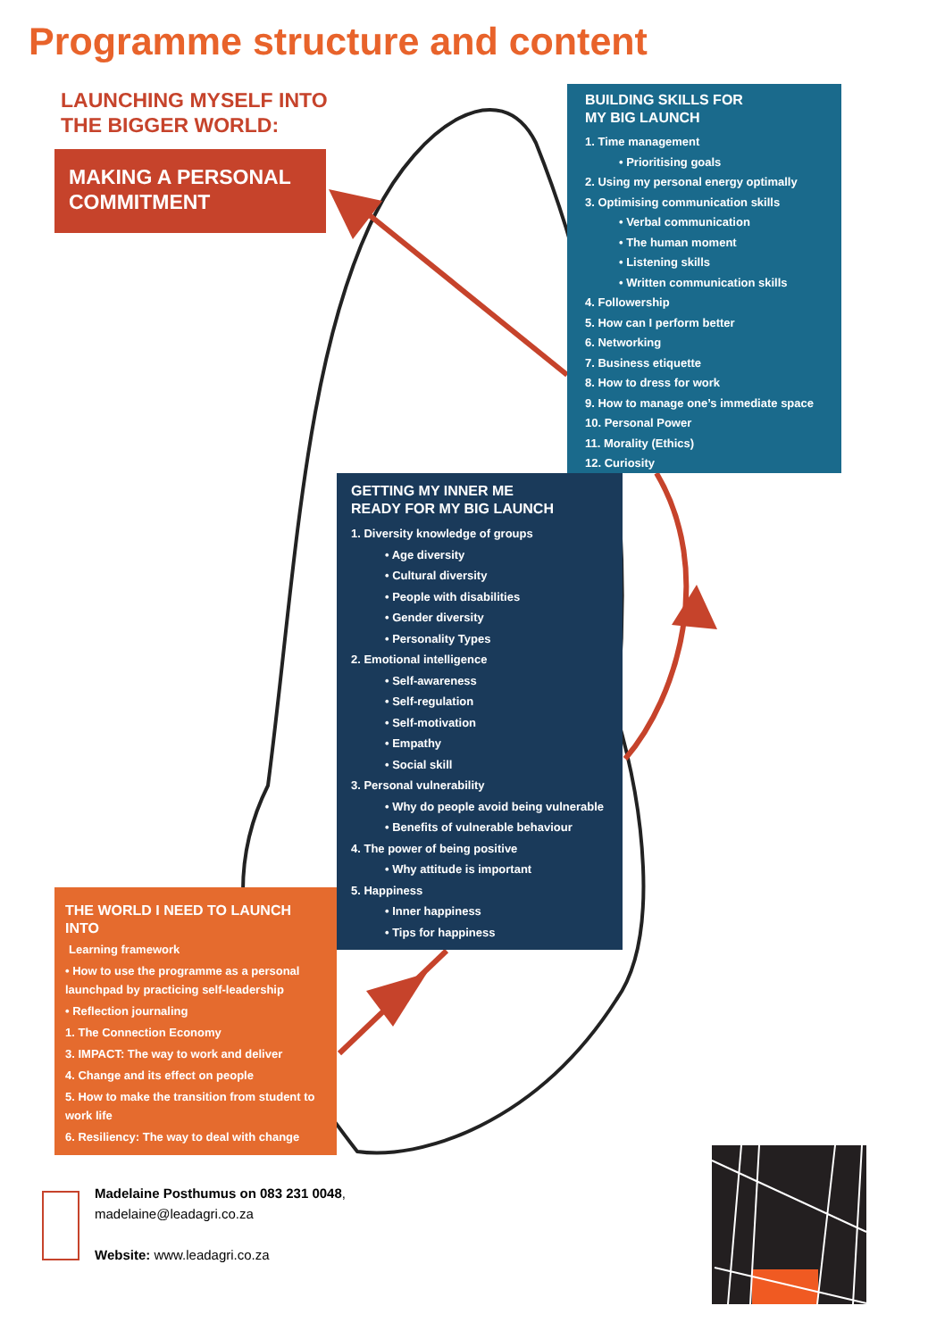Programme structure and content
LAUNCHING MYSELF INTO
THE BIGGER WORLD:
MAKING A PERSONAL
COMMITMENT
BUILDING SKILLS FOR
MY BIG LAUNCH
1. Time management
• Prioritising goals
2. Using my personal energy optimally
3. Optimising communication skills
• Verbal communication
• The human moment
• Listening skills
• Written communication skills
4. Followership
5. How can I perform better
6. Networking
7. Business etiquette
8. How to dress for work
9. How to manage one’s immediate space
10. Personal Power
11. Morality (Ethics)
12. Curiosity
GETTING MY INNER ME
READY FOR MY BIG LAUNCH
1. Diversity knowledge of groups
• Age diversity
• Cultural diversity
• People with disabilities
• Gender diversity
• Personality Types
2. Emotional intelligence
• Self-awareness
• Self-regulation
• Self-motivation
• Empathy
• Social skill
3. Personal vulnerability
• Why do people avoid being vulnerable
• Benefits of vulnerable behaviour
4. The power of being positive
• Why attitude is important
5. Happiness
• Inner happiness
• Tips for happiness
THE WORLD I NEED TO LAUNCH INTO
Learning framework
• How to use the programme as a personal launchpad by practicing self-leadership
• Reflection journaling
1. The Connection Economy
3. IMPACT: The way to work and deliver
4. Change and its effect on people
5. How to make the transition from student to work life
6. Resiliency: The way to deal with change
Madelaine Posthumus on 083 231 0048,
madelaine@leadagri.co.za
Website: www.leadagri.co.za